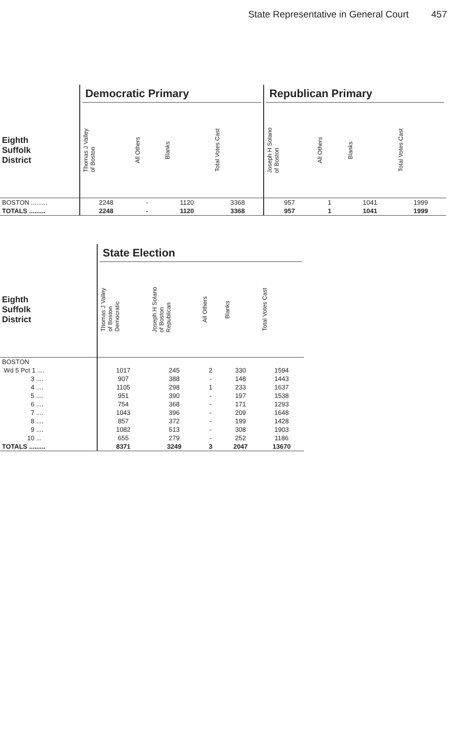State Representative in General Court 457
| | Democratic Primary | | | | Republican Primary | | | |
| --- | --- | --- | --- | --- | --- | --- | --- | --- |
| Eighth Suffolk District | Thomas J Valley of Boston | All Others | Blanks | Total Votes Cast | Joseph H Solano of Boston | All Others | Blanks | Total Votes Cast |
| BOSTON ......... | 2248 | - | 1120 | 3368 | 957 | 1 | 1041 | 1999 |
| TOTALS ......... | 2248 | - | 1120 | 3368 | 957 | 1 | 1041 | 1999 |
| | State Election | | | | |
| --- | --- | --- | --- | --- | --- |
| Eighth Suffolk District | Thomas J Valley of Boston Democratic | Joseph H Solano of Boston Republican | All Others | Blanks | Total Votes Cast |
| BOSTON | | | | | |
| Wd 5 Pct 1 .... | 1017 | 245 | 2 | 330 | 1594 |
| 3 .... | 907 | 388 | - | 148 | 1443 |
| 4 .... | 1105 | 298 | 1 | 233 | 1637 |
| 5 .... | 951 | 390 | - | 197 | 1538 |
| 6 .... | 754 | 368 | - | 171 | 1293 |
| 7 .... | 1043 | 396 | - | 209 | 1648 |
| 8 .... | 857 | 372 | - | 199 | 1428 |
| 9 .... | 1082 | 513 | - | 308 | 1903 |
| 10 ... | 655 | 279 | - | 252 | 1186 |
| TOTALS ......... | 8371 | 3249 | 3 | 2047 | 13670 |